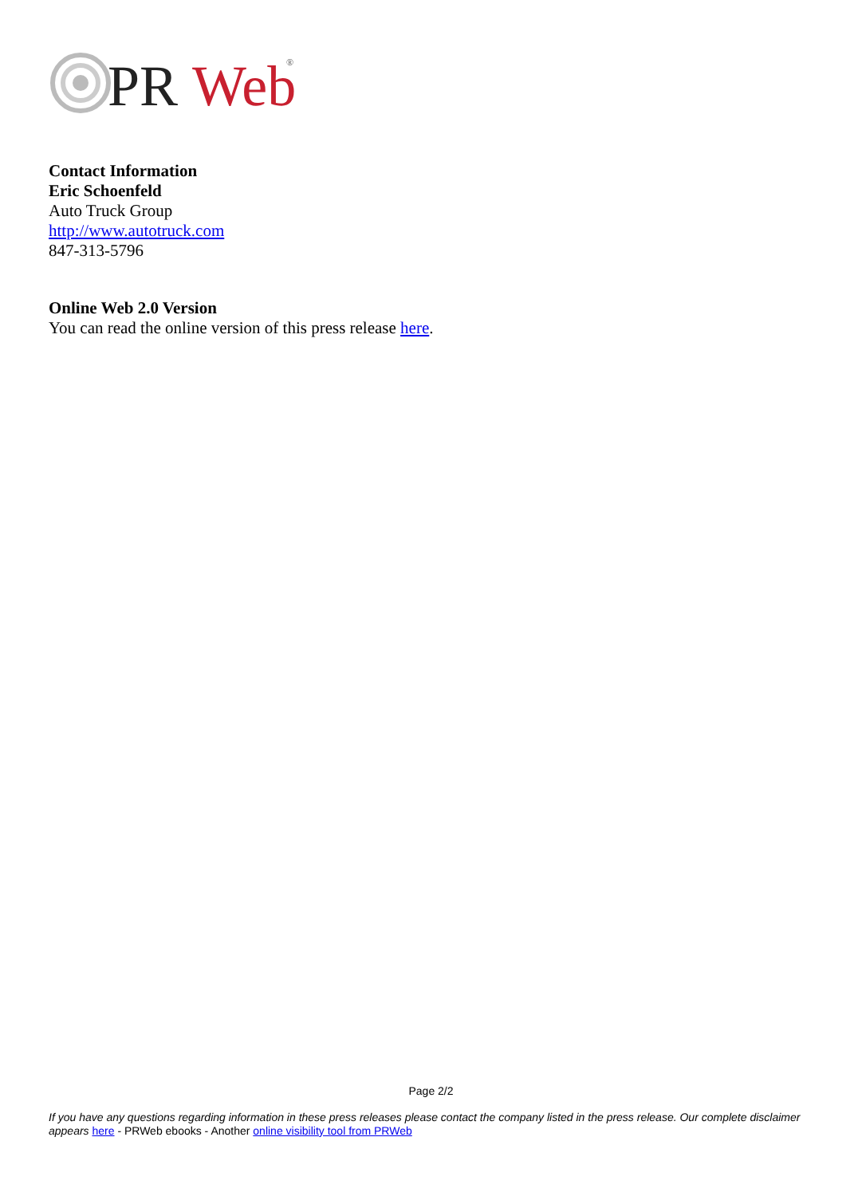PR
Web
®
Contact Information
Eric Schoenfeld
Auto Truck Group
http://www.autotruck.com
847-313-5796
Online Web 2.0 Version
You can read the online version of this press release here.
Page 2/2
If you have any questions regarding information in these press releases please contact the company listed in the press release. Our complete disclaimer appears here - PRWeb ebooks - Another online visibility tool from PRWeb